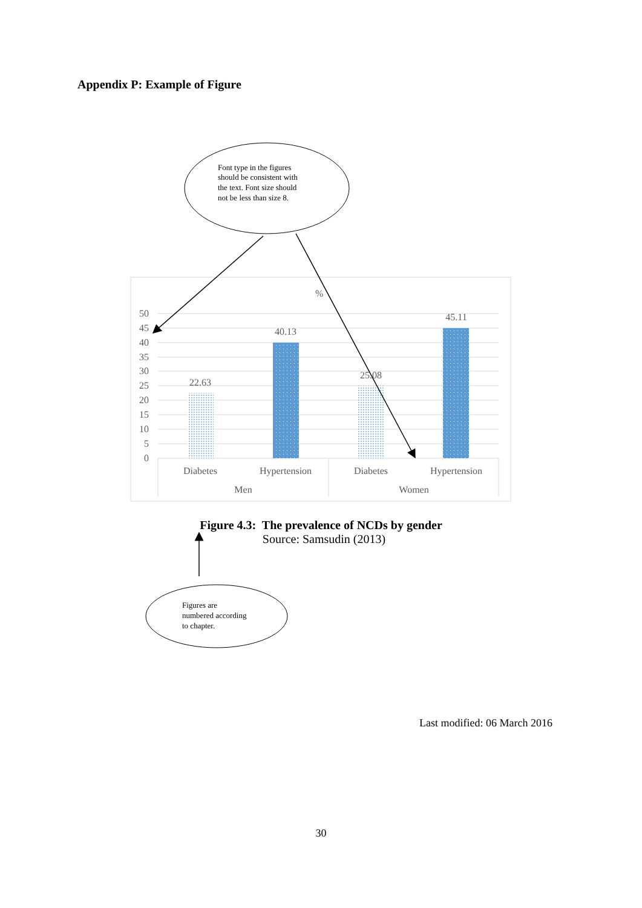Appendix P: Example of Figure
Font type in the figures should be consistent with the text. Font size should not be less than size 8.
%
50
45
40
35
30
25
20
15
10
5
0
22.63
40.13
25.08
45.11
Diabetes
Hypertension
Diabetes
Hypertension
Men
Women
Figures are numbered according to chapter.
Figure 4.3: The prevalence of NCDs by gender
Source: Samsudin (2013)
Last modified: 06 March 2016
30